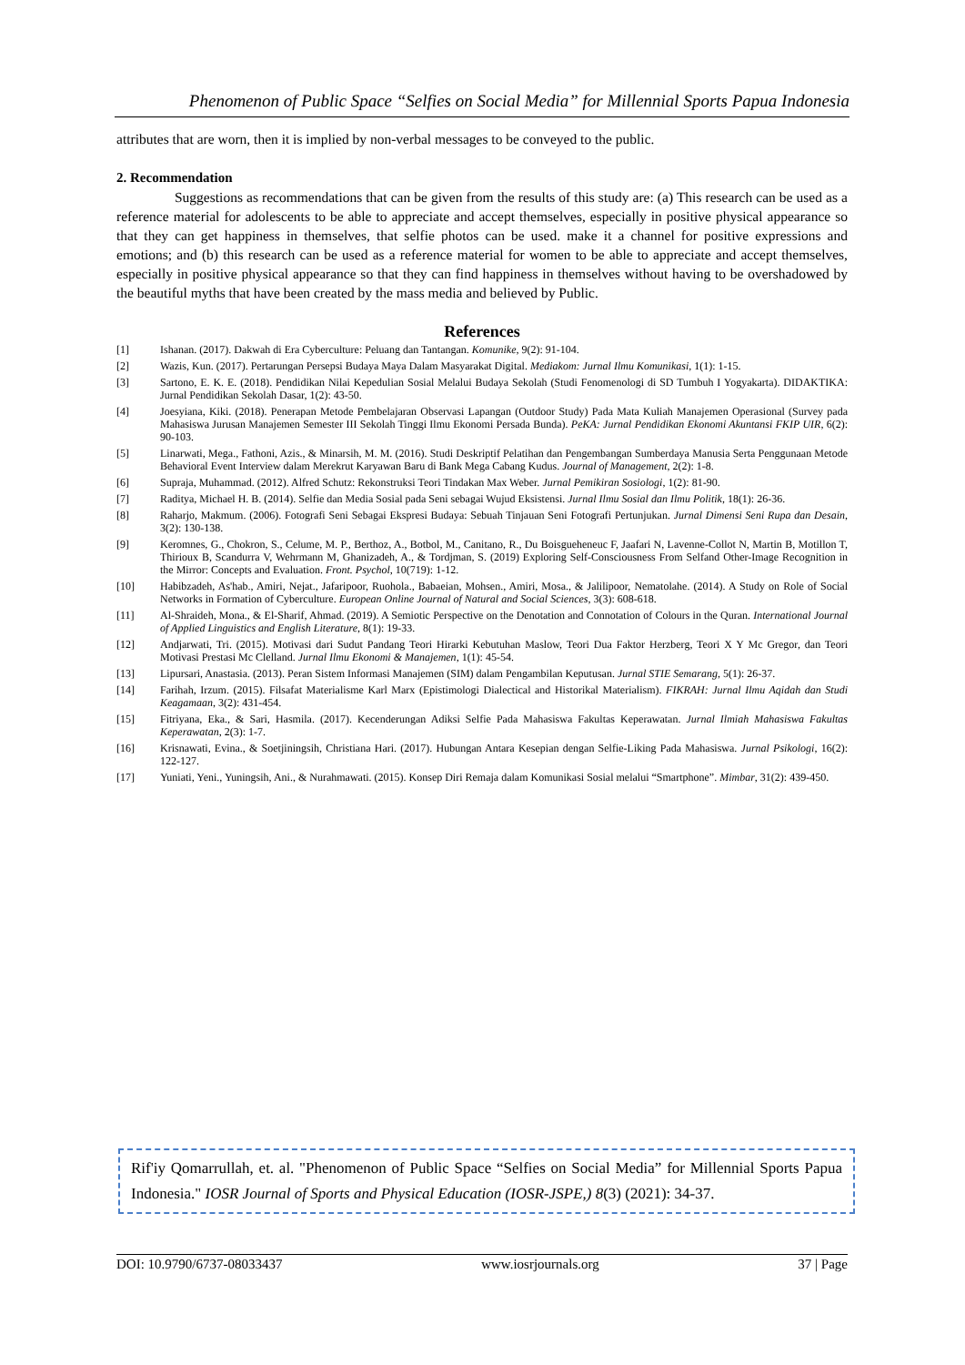Phenomenon of Public Space “Selfies on Social Media” for Millennial Sports Papua Indonesia
attributes that are worn, then it is implied by non-verbal messages to be conveyed to the public.
2. Recommendation
Suggestions as recommendations that can be given from the results of this study are: (a) This research can be used as a reference material for adolescents to be able to appreciate and accept themselves, especially in positive physical appearance so that they can get happiness in themselves, that selfie photos can be used. make it a channel for positive expressions and emotions; and (b) this research can be used as a reference material for women to be able to appreciate and accept themselves, especially in positive physical appearance so that they can find happiness in themselves without having to be overshadowed by the beautiful myths that have been created by the mass media and believed by Public.
References
[1] Ishanan. (2017). Dakwah di Era Cyberculture: Peluang dan Tantangan. Komunike, 9(2): 91-104.
[2] Wazis, Kun. (2017). Pertarungan Persepsi Budaya Maya Dalam Masyarakat Digital. Mediakom: Jurnal Ilmu Komunikasi, 1(1): 1-15.
[3] Sartono, E. K. E. (2018). Pendidikan Nilai Kepedulian Sosial Melalui Budaya Sekolah (Studi Fenomenologi di SD Tumbuh I Yogyakarta). DIDAKTIKA: Jurnal Pendidikan Sekolah Dasar, 1(2): 43-50.
[4] Joesyiana, Kiki. (2018). Penerapan Metode Pembelajaran Observasi Lapangan (Outdoor Study) Pada Mata Kuliah Manajemen Operasional (Survey pada Mahasiswa Jurusan Manajemen Semester III Sekolah Tinggi Ilmu Ekonomi Persada Bunda). PeKA: Jurnal Pendidikan Ekonomi Akuntansi FKIP UIR, 6(2): 90-103.
[5] Linarwati, Mega., Fathoni, Azis., & Minarsih, M. M. (2016). Studi Deskriptif Pelatihan dan Pengembangan Sumberdaya Manusia Serta Penggunaan Metode Behavioral Event Interview dalam Merekrut Karyawan Baru di Bank Mega Cabang Kudus. Journal of Management, 2(2): 1-8.
[6] Supraja, Muhammad. (2012). Alfred Schutz: Rekonstruksi Teori Tindakan Max Weber. Jurnal Pemikiran Sosiologi, 1(2): 81-90.
[7] Raditya, Michael H. B. (2014). Selfie dan Media Sosial pada Seni sebagai Wujud Eksistensi. Jurnal Ilmu Sosial dan Ilmu Politik, 18(1): 26-36.
[8] Raharjo, Makmum. (2006). Fotografi Seni Sebagai Ekspresi Budaya: Sebuah Tinjauan Seni Fotografi Pertunjukan. Jurnal Dimensi Seni Rupa dan Desain, 3(2): 130-138.
[9] Keromnes, G., Chokron, S., Celume, M. P., Berthoz, A., Botbol, M., Canitano, R., Du Boisgueheneuc F, Jaafari N, Lavenne-Collot N, Martin B, Motillon T, Thirioux B, Scandurra V, Wehrmann M, Ghanizadeh, A., & Tordjman, S. (2019) Exploring Self-Consciousness From Selfand Other-Image Recognition in the Mirror: Concepts and Evaluation. Front. Psychol, 10(719): 1-12.
[10] Habibzadeh, As'hab., Amiri, Nejat., Jafaripoor, Ruohola., Babaeian, Mohsen., Amiri, Mosa., & Jalilipoor, Nematolahe. (2014). A Study on Role of Social Networks in Formation of Cyberculture. European Online Journal of Natural and Social Sciences, 3(3): 608-618.
[11] Al-Shraideh, Mona., & El-Sharif, Ahmad. (2019). A Semiotic Perspective on the Denotation and Connotation of Colours in the Quran. International Journal of Applied Linguistics and English Literature, 8(1): 19-33.
[12] Andjarwati, Tri. (2015). Motivasi dari Sudut Pandang Teori Hirarki Kebutuhan Maslow, Teori Dua Faktor Herzberg, Teori X Y Mc Gregor, dan Teori Motivasi Prestasi Mc Clelland. Jurnal Ilmu Ekonomi & Manajemen, 1(1): 45-54.
[13] Lipursari, Anastasia. (2013). Peran Sistem Informasi Manajemen (SIM) dalam Pengambilan Keputusan. Jurnal STIE Semarang, 5(1): 26-37.
[14] Farihah, Irzum. (2015). Filsafat Materialisme Karl Marx (Epistimologi Dialectical and Historikal Materialism). FIKRAH: Jurnal Ilmu Aqidah dan Studi Keagamaan, 3(2): 431-454.
[15] Fitriyana, Eka., & Sari, Hasmila. (2017). Kecenderungan Adiksi Selfie Pada Mahasiswa Fakultas Keperawatan. Jurnal Ilmiah Mahasiswa Fakultas Keperawatan, 2(3): 1-7.
[16] Krisnawati, Evina., & Soetjiningsih, Christiana Hari. (2017). Hubungan Antara Kesepian dengan Selfie-Liking Pada Mahasiswa. Jurnal Psikologi, 16(2): 122-127.
[17] Yuniati, Yeni., Yuningsih, Ani., & Nurahmawati. (2015). Konsep Diri Remaja dalam Komunikasi Sosial melalui “Smartphone”. Mimbar, 31(2): 439-450.
Rif'iy Qomarrullah, et. al. "Phenomenon of Public Space “Selfies on Social Media” for Millennial Sports Papua Indonesia." IOSR Journal of Sports and Physical Education (IOSR-JSPE,) 8(3) (2021): 34-37.
DOI: 10.9790/6737-08033437 www.iosrjournals.org 37 | Page